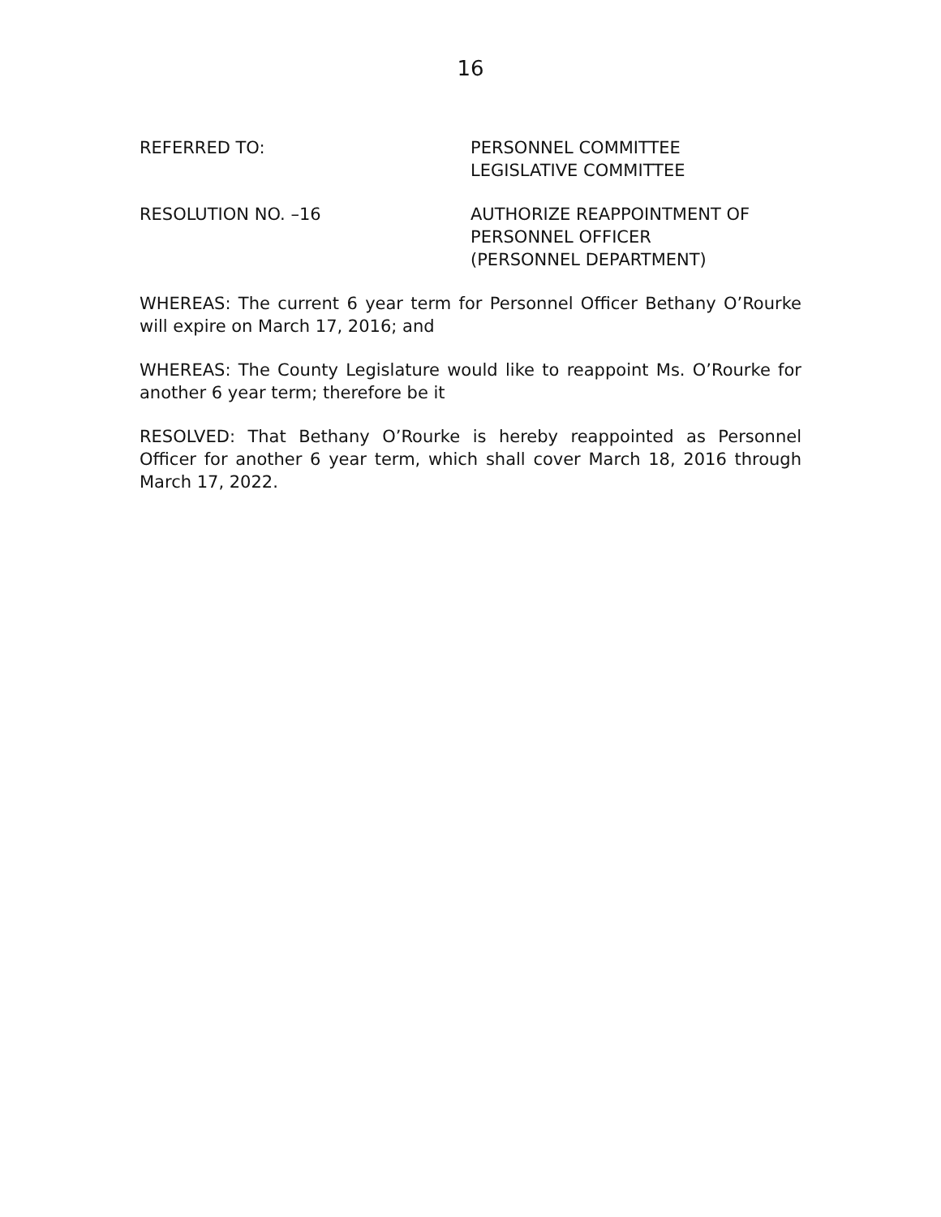16
REFERRED TO: PERSONNEL COMMITTEE
LEGISLATIVE COMMITTEE
RESOLUTION NO. –16 AUTHORIZE REAPPOINTMENT OF
PERSONNEL OFFICER
(PERSONNEL DEPARTMENT)
WHEREAS: The current 6 year term for Personnel Officer Bethany O’Rourke will expire on March 17, 2016; and
WHEREAS: The County Legislature would like to reappoint Ms. O’Rourke for another 6 year term; therefore be it
RESOLVED: That Bethany O’Rourke is hereby reappointed as Personnel Officer for another 6 year term, which shall cover March 18, 2016 through March 17, 2022.